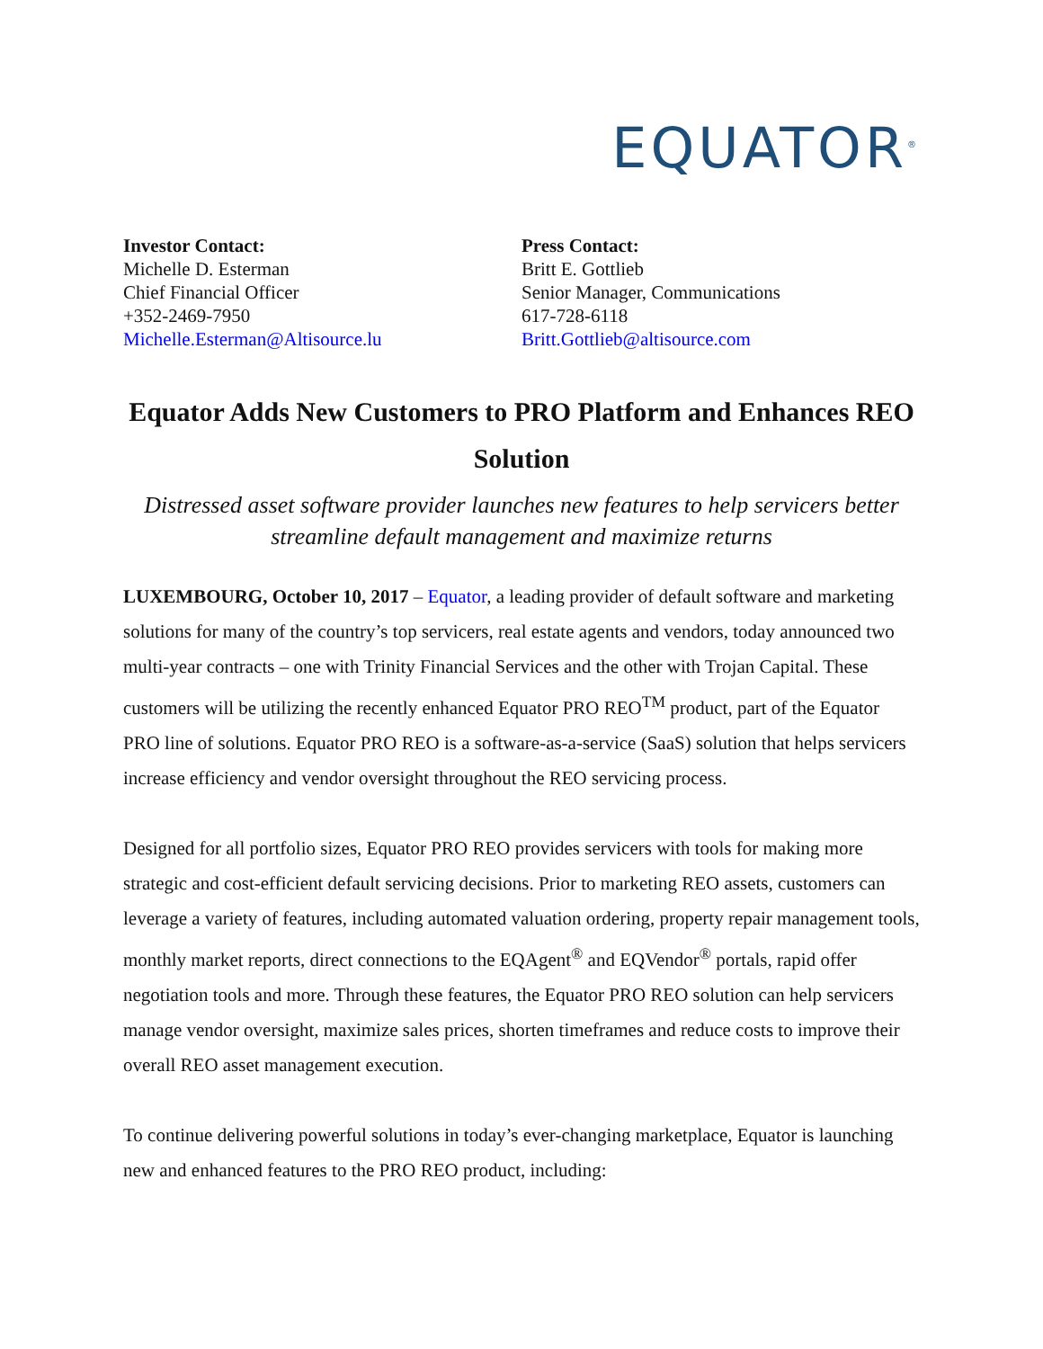EQUATOR<sup>®</sup>
Investor Contact:
Michelle D. Esterman
Chief Financial Officer
+352-2469-7950
Michelle.Esterman@Altisource.lu
Press Contact:
Britt E. Gottlieb
Senior Manager, Communications
617-728-6118
Britt.Gottlieb@altisource.com
Equator Adds New Customers to PRO Platform and Enhances REO Solution
Distressed asset software provider launches new features to help servicers better streamline default management and maximize returns
LUXEMBOURG, October 10, 2017 – Equator, a leading provider of default software and marketing solutions for many of the country’s top servicers, real estate agents and vendors, today announced two multi-year contracts – one with Trinity Financial Services and the other with Trojan Capital. These customers will be utilizing the recently enhanced Equator PRO REO<sup>TM</sup> product, part of the Equator PRO line of solutions. Equator PRO REO is a software-as-a-service (SaaS) solution that helps servicers increase efficiency and vendor oversight throughout the REO servicing process.
Designed for all portfolio sizes, Equator PRO REO provides servicers with tools for making more strategic and cost-efficient default servicing decisions. Prior to marketing REO assets, customers can leverage a variety of features, including automated valuation ordering, property repair management tools, monthly market reports, direct connections to the EQAgent<sup>®</sup> and EQVendor<sup>®</sup> portals, rapid offer negotiation tools and more. Through these features, the Equator PRO REO solution can help servicers manage vendor oversight, maximize sales prices, shorten timeframes and reduce costs to improve their overall REO asset management execution.
To continue delivering powerful solutions in today’s ever-changing marketplace, Equator is launching new and enhanced features to the PRO REO product, including: